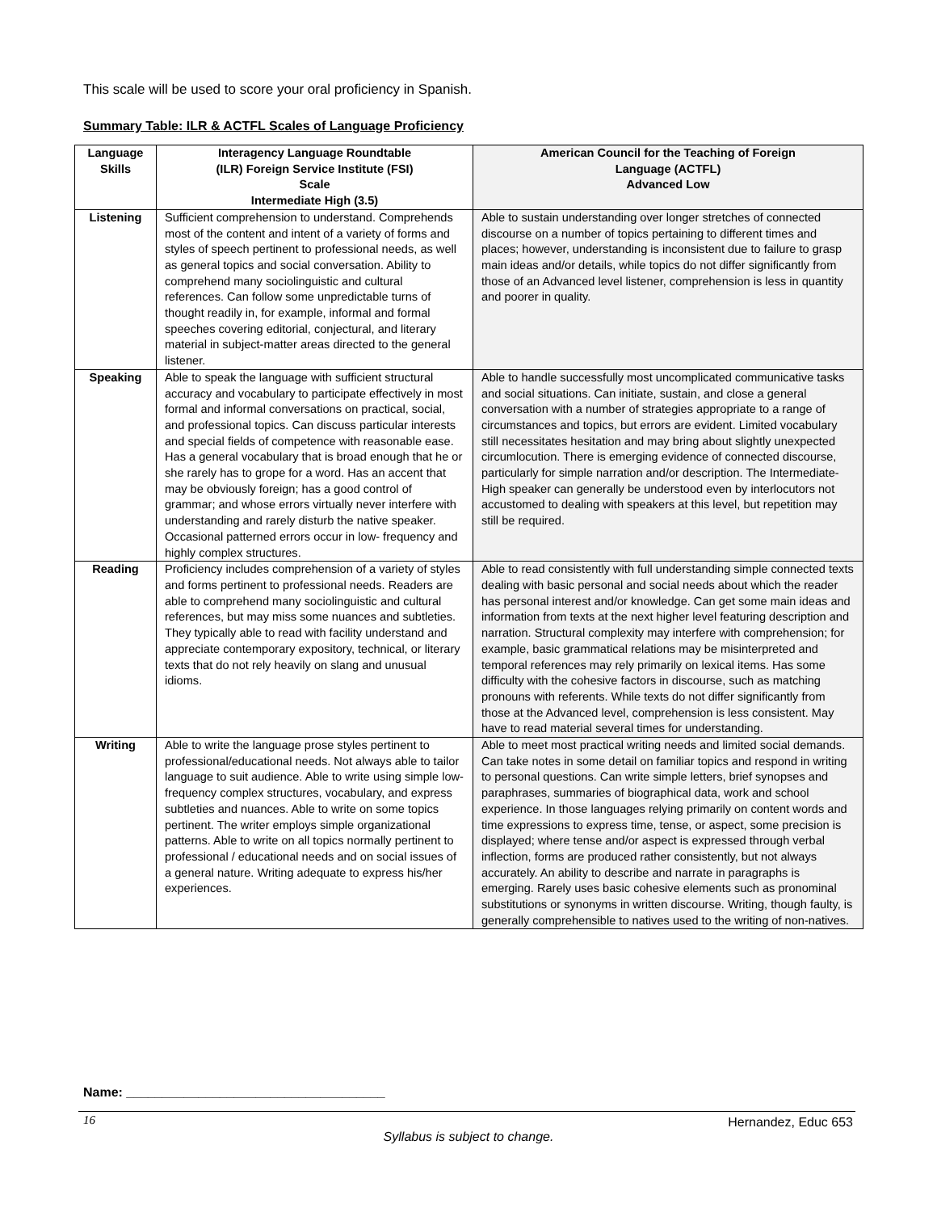This scale will be used to score your oral proficiency in Spanish.
Summary Table: ILR & ACTFL Scales of Language Proficiency
| Language Skills | Interagency Language Roundtable (ILR) Foreign Service Institute (FSI) Scale Intermediate High (3.5) | American Council for the Teaching of Foreign Language (ACTFL) Advanced Low |
| --- | --- | --- |
| Listening | Sufficient comprehension to understand. Comprehends most of the content and intent of a variety of forms and styles of speech pertinent to professional needs, as well as general topics and social conversation. Ability to comprehend many sociolinguistic and cultural references. Can follow some unpredictable turns of thought readily in, for example, informal and formal speeches covering editorial, conjectural, and literary material in subject-matter areas directed to the general listener. | Able to sustain understanding over longer stretches of connected discourse on a number of topics pertaining to different times and places; however, understanding is inconsistent due to failure to grasp main ideas and/or details, while topics do not differ significantly from those of an Advanced level listener, comprehension is less in quantity and poorer in quality. |
| Speaking | Able to speak the language with sufficient structural accuracy and vocabulary to participate effectively in most formal and informal conversations on practical, social, and professional topics. Can discuss particular interests and special fields of competence with reasonable ease. Has a general vocabulary that is broad enough that he or she rarely has to grope for a word. Has an accent that may be obviously foreign; has a good control of grammar; and whose errors virtually never interfere with understanding and rarely disturb the native speaker. Occasional patterned errors occur in low- frequency and highly complex structures. | Able to handle successfully most uncomplicated communicative tasks and social situations. Can initiate, sustain, and close a general conversation with a number of strategies appropriate to a range of circumstances and topics, but errors are evident. Limited vocabulary still necessitates hesitation and may bring about slightly unexpected circumlocution. There is emerging evidence of connected discourse, particularly for simple narration and/or description. The Intermediate-High speaker can generally be understood even by interlocutors not accustomed to dealing with speakers at this level, but repetition may still be required. |
| Reading | Proficiency includes comprehension of a variety of styles and forms pertinent to professional needs. Readers are able to comprehend many sociolinguistic and cultural references, but may miss some nuances and subtleties. They typically able to read with facility understand and appreciate contemporary expository, technical, or literary texts that do not rely heavily on slang and unusual idioms. | Able to read consistently with full understanding simple connected texts dealing with basic personal and social needs about which the reader has personal interest and/or knowledge. Can get some main ideas and information from texts at the next higher level featuring description and narration. Structural complexity may interfere with comprehension; for example, basic grammatical relations may be misinterpreted and temporal references may rely primarily on lexical items. Has some difficulty with the cohesive factors in discourse, such as matching pronouns with referents. While texts do not differ significantly from those at the Advanced level, comprehension is less consistent. May have to read material several times for understanding. |
| Writing | Able to write the language prose styles pertinent to professional/educational needs. Not always able to tailor language to suit audience. Able to write using simple low-frequency complex structures, vocabulary, and express subtleties and nuances. Able to write on some topics pertinent. The writer employs simple organizational patterns. Able to write on all topics normally pertinent to professional / educational needs and on social issues of a general nature. Writing adequate to express his/her experiences. | Able to meet most practical writing needs and limited social demands. Can take notes in some detail on familiar topics and respond in writing to personal questions. Can write simple letters, brief synopses and paraphrases, summaries of biographical data, work and school experience. In those languages relying primarily on content words and time expressions to express time, tense, or aspect, some precision is displayed; where tense and/or aspect is expressed through verbal inflection, forms are produced rather consistently, but not always accurately. An ability to describe and narrate in paragraphs is emerging. Rarely uses basic cohesive elements such as pronominal substitutions or synonyms in written discourse. Writing, though faulty, is generally comprehensible to natives used to the writing of non-natives. |
Name: ____________________________________
16 Hernandez, Educ 653
Syllabus is subject to change.